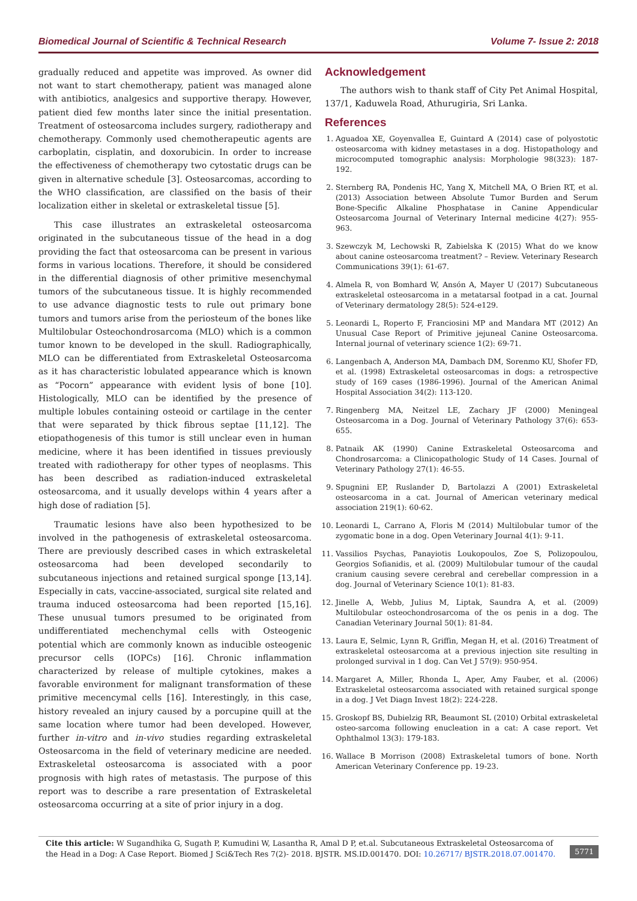Biomedical Journal of Scientific & Technical Research Volume 7- Issue 2: 2018
gradually reduced and appetite was improved. As owner did not want to start chemotherapy, patient was managed alone with antibiotics, analgesics and supportive therapy. However, patient died few months later since the initial presentation. Treatment of osteosarcoma includes surgery, radiotherapy and chemotherapy. Commonly used chemotherapeutic agents are carboplatin, cisplatin, and doxorubicin. In order to increase the effectiveness of chemotherapy two cytostatic drugs can be given in alternative schedule [3]. Osteosarcomas, according to the WHO classification, are classified on the basis of their localization either in skeletal or extraskeletal tissue [5].
This case illustrates an extraskeletal osteosarcoma originated in the subcutaneous tissue of the head in a dog providing the fact that osteosarcoma can be present in various forms in various locations. Therefore, it should be considered in the differential diagnosis of other primitive mesenchymal tumors of the subcutaneous tissue. It is highly recommended to use advance diagnostic tests to rule out primary bone tumors and tumors arise from the periosteum of the bones like Multilobular Osteochondrosarcoma (MLO) which is a common tumor known to be developed in the skull. Radiographically, MLO can be differentiated from Extraskeletal Osteosarcoma as it has characteristic lobulated appearance which is known as “Pocorn” appearance with evident lysis of bone [10]. Histologically, MLO can be identified by the presence of multiple lobules containing osteoid or cartilage in the center that were separated by thick fibrous septae [11,12]. The etiopathogenesis of this tumor is still unclear even in human medicine, where it has been identified in tissues previously treated with radiotherapy for other types of neoplasms. This has been described as radiation-induced extraskeletal osteosarcoma, and it usually develops within 4 years after a high dose of radiation [5].
Traumatic lesions have also been hypothesized to be involved in the pathogenesis of extraskeletal osteosarcoma. There are previously described cases in which extraskeletal osteosarcoma had been developed secondarily to subcutaneous injections and retained surgical sponge [13,14]. Especially in cats, vaccine-associated, surgical site related and trauma induced osteosarcoma had been reported [15,16]. These unusual tumors presumed to be originated from undifferentiated mechenchymal cells with Osteogenic potential which are commonly known as inducible osteogenic precursor cells (IOPCs) [16]. Chronic inflammation characterized by release of multiple cytokines, makes a favorable environment for malignant transformation of these primitive mecencymal cells [16]. Interestingly, in this case, history revealed an injury caused by a porcupine quill at the same location where tumor had been developed. However, further in-vitro and in-vivo studies regarding extraskeletal Osteosarcoma in the field of veterinary medicine are needed. Extraskeletal osteosarcoma is associated with a poor prognosis with high rates of metastasis. The purpose of this report was to describe a rare presentation of Extraskeletal osteosarcoma occurring at a site of prior injury in a dog.
Acknowledgement
The authors wish to thank staff of City Pet Animal Hospital, 137/1, Kaduwela Road, Athurugiria, Sri Lanka.
References
1. Aguadoa XE, Goyenvallea E, Guintard A (2014) case of polyostotic osteosarcoma with kidney metastases in a dog. Histopathology and microcomputed tomographic analysis: Morphologie 98(323): 187-192.
2. Sternberg RA, Pondenis HC, Yang X, Mitchell MA, O Brien RT, et al. (2013) Association between Absolute Tumor Burden and Serum Bone-Specific Alkaline Phosphatase in Canine Appendicular Osteosarcoma Journal of Veterinary Internal medicine 4(27): 955-963.
3. Szewczyk M, Lechowski R, Zabielska K (2015) What do we know about canine osteosarcoma treatment? – Review. Veterinary Research Communications 39(1): 61-67.
4. Almela R, von Bomhard W, Ansón A, Mayer U (2017) Subcutaneous extraskeletal osteosarcoma in a metatarsal footpad in a cat. Journal of Veterinary dermatology 28(5): 524-e129.
5. Leonardi L, Roperto F, Franciosini MP and Mandara MT (2012) An Unusual Case Report of Primitive jejuneal Canine Osteosarcoma. Internal journal of veterinary science 1(2): 69-71.
6. Langenbach A, Anderson MA, Dambach DM, Sorenmo KU, Shofer FD, et al. (1998) Extraskeletal osteosarcomas in dogs: a retrospective study of 169 cases (1986-1996). Journal of the American Animal Hospital Association 34(2): 113-120.
7. Ringenberg MA, Neitzel LE, Zachary JF (2000) Meningeal Osteosarcoma in a Dog. Journal of Veterinary Pathology 37(6): 653-655.
8. Patnaik AK (1990) Canine Extraskeletal Osteosarcoma and Chondrosarcoma: a Clinicopathologic Study of 14 Cases. Journal of Veterinary Pathology 27(1): 46-55.
9. Spugnini EP, Ruslander D, Bartolazzi A (2001) Extraskeletal osteosarcoma in a cat. Journal of American veterinary medical association 219(1): 60-62.
10. Leonardi L, Carrano A, Floris M (2014) Multilobular tumor of the zygomatic bone in a dog. Open Veterinary Journal 4(1): 9-11.
11. Vassilios Psychas, Panayiotis Loukopoulos, Zoe S, Polizopoulou, Georgios Sofianidis, et al. (2009) Multilobular tumour of the caudal cranium causing severe cerebral and cerebellar compression in a dog. Journal of Veterinary Science 10(1): 81-83.
12. Jinelle A, Webb, Julius M, Liptak, Saundra A, et al. (2009) Multilobular osteochondrosarcoma of the os penis in a dog. The Canadian Veterinary Journal 50(1): 81-84.
13. Laura E, Selmic, Lynn R, Griffin, Megan H, et al. (2016) Treatment of extraskeletal osteosarcoma at a previous injection site resulting in prolonged survival in 1 dog. Can Vet J 57(9): 950-954.
14. Margaret A, Miller, Rhonda L, Aper, Amy Fauber, et al. (2006) Extraskeletal osteosarcoma associated with retained surgical sponge in a dog. J Vet Diagn Invest 18(2): 224-228.
15. Groskopf BS, Dubielzig RR, Beaumont SL (2010) Orbital extraskeletal osteo-sarcoma following enucleation in a cat: A case report. Vet Ophthalmol 13(3): 179-183.
16. Wallace B Morrison (2008) Extraskeletal tumors of bone. North American Veterinary Conference pp. 19-23.
Cite this article: W Sugandhika G, Sugath P, Kumudini W, Lasantha R, Amal D P, et.al. Subcutaneous Extraskeletal Osteosarcoma of the Head in a Dog: A Case Report. Biomed J Sci&Tech Res 7(2)- 2018. BJSTR. MS.ID.001470. DOI: 10.26717/ BJSTR.2018.07.001470.
5771